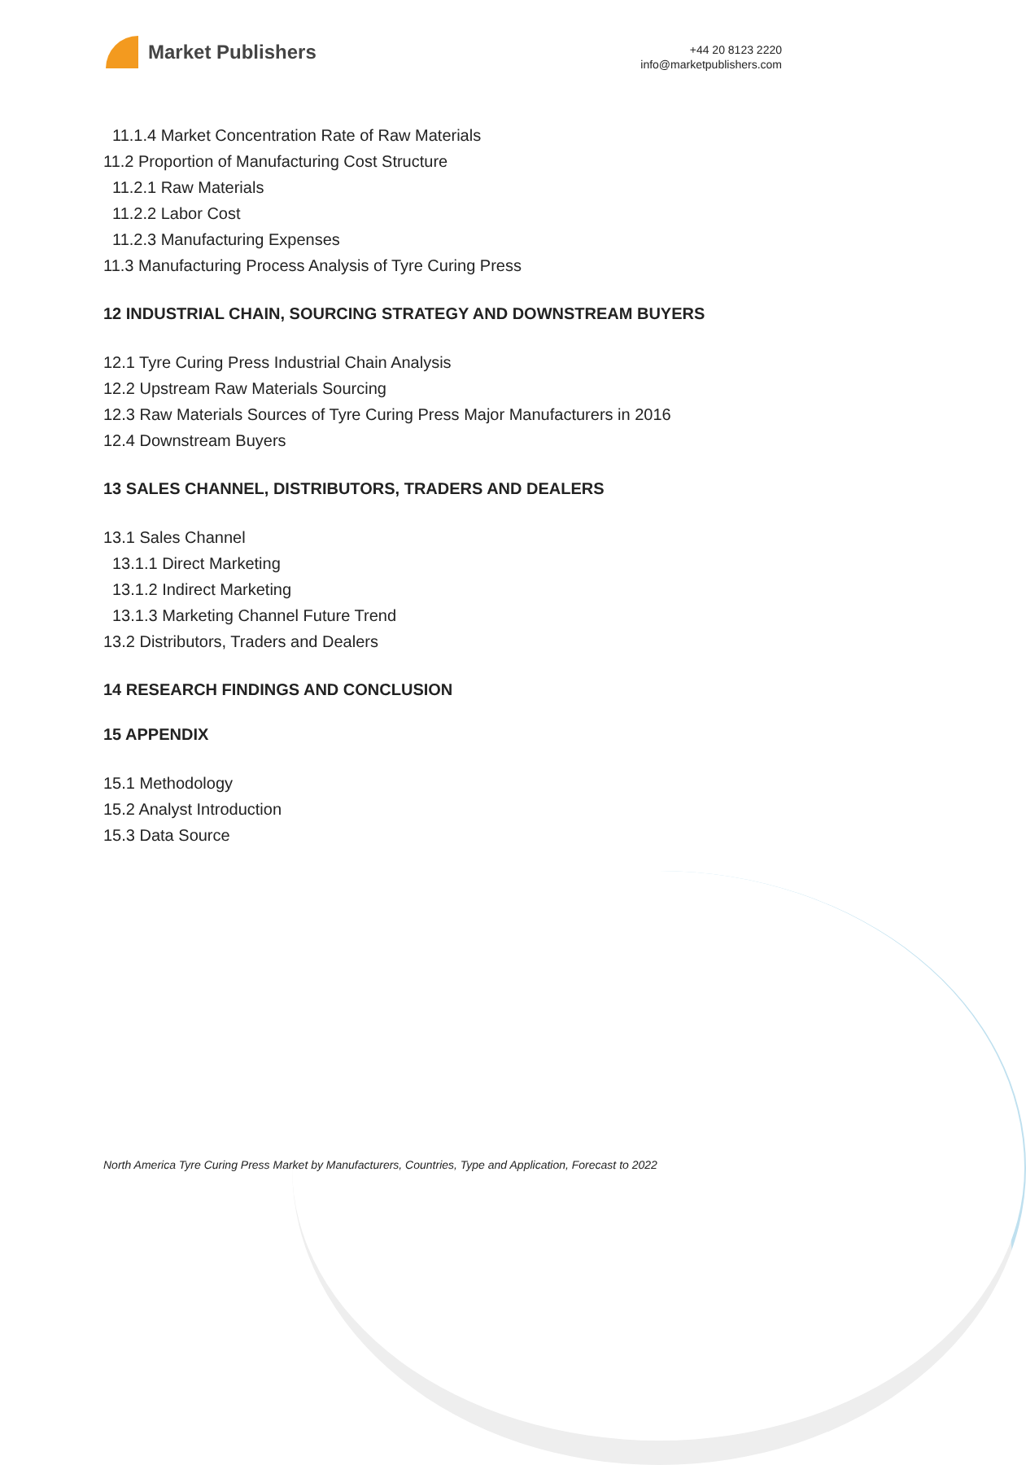Market Publishers
+44 20 8123 2220
info@marketpublishers.com
11.1.4 Market Concentration Rate of Raw Materials
11.2 Proportion of Manufacturing Cost Structure
11.2.1 Raw Materials
11.2.2 Labor Cost
11.2.3 Manufacturing Expenses
11.3 Manufacturing Process Analysis of Tyre Curing Press
12 INDUSTRIAL CHAIN, SOURCING STRATEGY AND DOWNSTREAM BUYERS
12.1 Tyre Curing Press Industrial Chain Analysis
12.2 Upstream Raw Materials Sourcing
12.3 Raw Materials Sources of Tyre Curing Press Major Manufacturers in 2016
12.4 Downstream Buyers
13 SALES CHANNEL, DISTRIBUTORS, TRADERS AND DEALERS
13.1 Sales Channel
13.1.1 Direct Marketing
13.1.2 Indirect Marketing
13.1.3 Marketing Channel Future Trend
13.2 Distributors, Traders and Dealers
14 RESEARCH FINDINGS AND CONCLUSION
15 APPENDIX
15.1 Methodology
15.2 Analyst Introduction
15.3 Data Source
North America Tyre Curing Press Market by Manufacturers, Countries, Type and Application, Forecast to 2022